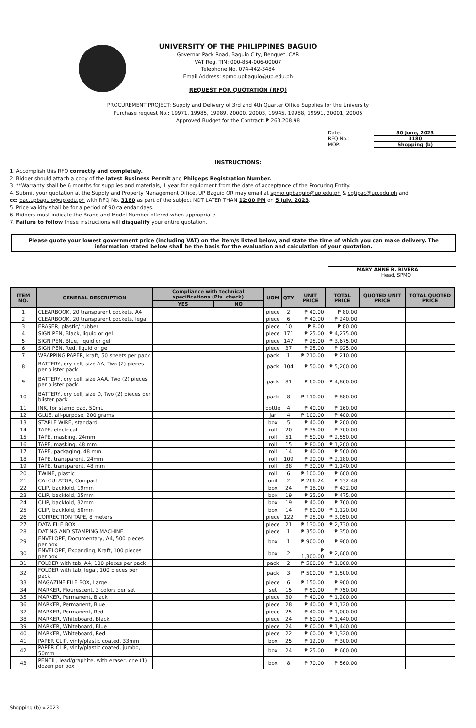UNIVERSITY OF THE PHILIPPINES BAGUIO
Governor Pack Road, Baguio City, Benguet, CAR
VAT Reg. TIN: 000-864-006-00007
Telephone No. 074-442-3484
Email Address: spmo.upbaguio@up.edu.ph
REQUEST FOR QUOTATION (RFQ)
PROCUREMENT PROJECT: Supply and Delivery of 3rd and 4th Quarter Office Supplies for the University
Purchase request No.: 19971, 19985, 19989, 20000, 20003, 19945, 19988, 19991, 20001, 20005
Approved Budget for the Contract: ₱ 263,208.98
| Date: | 30 June, 2023 |
| RFQ No.: | 3180 |
| MOP: | Shopping (b) |
INSTRUCTIONS:
1. Accomplish this RFQ correctly and completely.
2. Bidder should attach a copy of the latest Business Permit and Philgeps Registration Number.
3. **Warranty shall be 6 months for supplies and materials, 1 year for equipment from the date of acceptance of the Procuring Entity.
4. Submit your quotation at the Supply and Property Management Office, UP Baguio OR may email at spmo.upbaguio@up.edu.ph & cgtipac@up.edu.ph and
cc: bac.upbaguio@up.edu.ph with RFQ No. 3180 as part of the subject NOT LATER THAN 12:00 PM on 5 July, 2023.
5. Price validty shall be for a period of 90 calendar days.
6. Bidders must indicate the Brand and Model Number offered when appropriate.
7. Failure to follow these instructions will disqualify your entire quotation.
Please quote your lowest government price (including VAT) on the item/s listed below, and state the time of which you can make delivery. The information stated below shall be the basis for the evaluation and calculation of your quotation.
MARY ANNE R. RIVERA
Head, SPMO
| ITEM NO. | GENERAL DESCRIPTION | Compliance with technical specifications (Pls. check) | | UOM | QTY | UNIT PRICE | TOTAL PRICE | QUOTED UNIT PRICE | TOTAL QUOTED PRICE |
| --- | --- | --- | --- | --- | --- | --- | --- | --- | --- |
| | | YES | NO | | | | | | |
| 1 | CLEARBOOK, 20 transparent pockets, A4 | | | piece | 2 | ₱ 40.00 | ₱ 80.00 | | |
| 2 | CLEARBOOK, 20 transparent pockets, legal | | | piece | 6 | ₱ 40.00 | ₱ 240.00 | | |
| 3 | ERASER, plastic/ rubber | | | piece | 10 | ₱ 8.00 | ₱ 80.00 | | |
| 4 | SIGN PEN, Black, liquid or gel | | | piece | 171 | ₱ 25.00 | ₱ 4,275.00 | | |
| 5 | SIGN PEN, Blue, liquid or gel | | | piece | 147 | ₱ 25.00 | ₱ 3,675.00 | | |
| 6 | SIGN PEN, Red, liquid or gel | | | piece | 37 | ₱ 25.00 | ₱ 925.00 | | |
| 7 | WRAPPING PAPER, kraft, 50 sheets per pack | | | pack | 1 | ₱ 210.00 | ₱ 210.00 | | |
| 8 | BATTERY, dry cell, size AA, Two (2) pieces per blister pack | | | pack | 104 | ₱ 50.00 | ₱ 5,200.00 | | |
| 9 | BATTERY, dry cell, size AAA, Two (2) pieces per blister pack | | | pack | 81 | ₱ 60.00 | ₱ 4,860.00 | | |
| 10 | BATTERY, dry cell, size D, Two (2) pieces per blister pack | | | pack | 8 | ₱ 110.00 | ₱ 880.00 | | |
| 11 | INK, for stamp pad, 50mL | | | bottle | 4 | ₱ 40.00 | ₱ 160.00 | | |
| 12 | GLUE, all-purpose, 200 grams | | | jar | 4 | ₱ 100.00 | ₱ 400.00 | | |
| 13 | STAPLE WIRE, standard | | | box | 5 | ₱ 40.00 | ₱ 200.00 | | |
| 14 | TAPE, electrical | | | roll | 20 | ₱ 35.00 | ₱ 700.00 | | |
| 15 | TAPE, masking, 24mm | | | roll | 51 | ₱ 50.00 | ₱ 2,550.00 | | |
| 16 | TAPE, masking, 48 mm | | | roll | 15 | ₱ 80.00 | ₱ 1,200.00 | | |
| 17 | TAPE, packaging, 48 mm | | | roll | 14 | ₱ 40.00 | ₱ 560.00 | | |
| 18 | TAPE, transparent, 24mm | | | roll | 109 | ₱ 20.00 | ₱ 2,180.00 | | |
| 19 | TAPE, transparent, 48 mm | | | roll | 38 | ₱ 30.00 | ₱ 1,140.00 | | |
| 20 | TWINE, plastic | | | roll | 6 | ₱ 100.00 | ₱ 600.00 | | |
| 21 | CALCULATOR, Compact | | | unit | 2 | ₱ 266.24 | ₱ 532.48 | | |
| 22 | CLIP, backfold, 19mm | | | box | 24 | ₱ 18.00 | ₱ 432.00 | | |
| 23 | CLIP, backfold, 25mm | | | box | 19 | ₱ 25.00 | ₱ 475.00 | | |
| 24 | CLIP, backfold, 32mm | | | box | 19 | ₱ 40.00 | ₱ 760.00 | | |
| 25 | CLIP, backfold, 50mm | | | box | 14 | ₱ 80.00 | ₱ 1,120.00 | | |
| 26 | CORRECTION TAPE, 8 meters | | | piece | 122 | ₱ 25.00 | ₱ 3,050.00 | | |
| 27 | DATA FILE BOX | | | piece | 21 | ₱ 130.00 | ₱ 2,730.00 | | |
| 28 | DATING AND STAMPING MACHINE | | | piece | 1 | ₱ 350.00 | ₱ 350.00 | | |
| 29 | ENVELOPE, Documentary, A4, 500 pieces per box | | | box | 1 | ₱ 900.00 | ₱ 900.00 | | |
| 30 | ENVELOPE, Expanding, Kraft, 100 pieces per box | | | box | 2 | ₱ 1,300.00 | ₱ 2,600.00 | | |
| 31 | FOLDER with tab, A4, 100 pieces per pack | | | pack | 2 | ₱ 500.00 | ₱ 1,000.00 | | |
| 32 | FOLDER with tab, legal, 100 pieces per pack | | | pack | 3 | ₱ 500.00 | ₱ 1,500.00 | | |
| 33 | MAGAZINE FILE BOX, Large | | | piece | 6 | ₱ 150.00 | ₱ 900.00 | | |
| 34 | MARKER, Flourescent, 3 colors per set | | | set | 15 | ₱ 50.00 | ₱ 750.00 | | |
| 35 | MARKER, Permanent, Black | | | piece | 30 | ₱ 40.00 | ₱ 1,200.00 | | |
| 36 | MARKER, Permanent, Blue | | | piece | 28 | ₱ 40.00 | ₱ 1,120.00 | | |
| 37 | MARKER, Permanent, Red | | | piece | 25 | ₱ 40.00 | ₱ 1,000.00 | | |
| 38 | MARKER, Whiteboard, Black | | | piece | 24 | ₱ 60.00 | ₱ 1,440.00 | | |
| 39 | MARKER, Whiteboard, Blue | | | piece | 24 | ₱ 60.00 | ₱ 1,440.00 | | |
| 40 | MARKER, Whiteboard, Red | | | piece | 22 | ₱ 60.00 | ₱ 1,320.00 | | |
| 41 | PAPER CLIP, vinly/plastic coated, 33mm | | | box | 25 | ₱ 12.00 | ₱ 300.00 | | |
| 42 | PAPER CLIP, vinly/plastic coated, jumbo, 50mm | | | box | 24 | ₱ 25.00 | ₱ 600.00 | | |
| 43 | PENCIL, lead/graphite, with eraser, one (1) dozen per box | | | box | 8 | ₱ 70.00 | ₱ 560.00 | | |
Shopping (b) v.2023